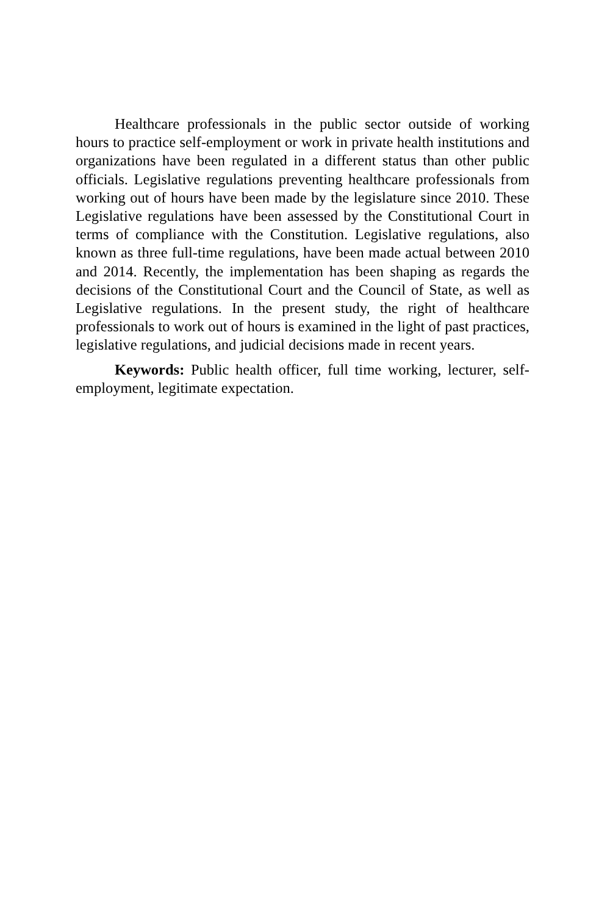Healthcare professionals in the public sector outside of working hours to practice self-employment or work in private health institutions and organizations have been regulated in a different status than other public officials. Legislative regulations preventing healthcare professionals from working out of hours have been made by the legislature since 2010. These Legislative regulations have been assessed by the Constitutional Court in terms of compliance with the Constitution. Legislative regulations, also known as three full-time regulations, have been made actual between 2010 and 2014. Recently, the implementation has been shaping as regards the decisions of the Constitutional Court and the Council of State, as well as Legislative regulations. In the present study, the right of healthcare professionals to work out of hours is examined in the light of past practices, legislative regulations, and judicial decisions made in recent years.
Keywords: Public health officer, full time working, lecturer, self-employment, legitimate expectation.